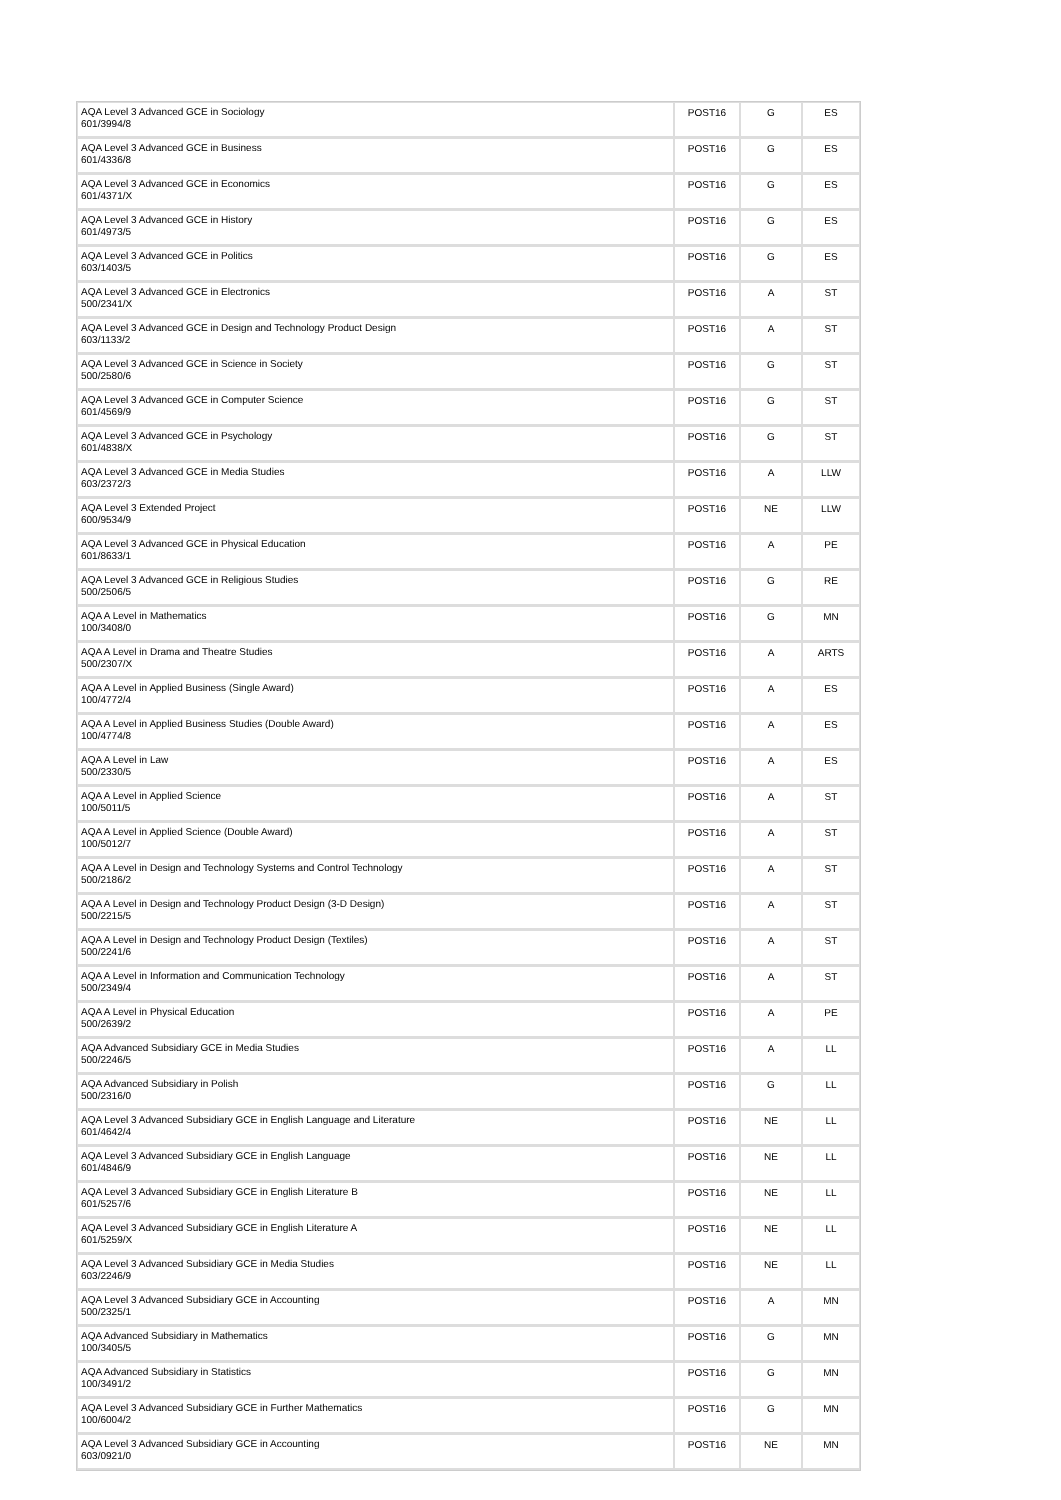| AQA Level 3 Advanced GCE in Sociology 601/3994/8 | POST16 | G | ES |
| AQA Level 3 Advanced GCE in Business 601/4336/8 | POST16 | G | ES |
| AQA Level 3 Advanced GCE in Economics 601/4371/X | POST16 | G | ES |
| AQA Level 3 Advanced GCE in History 601/4973/5 | POST16 | G | ES |
| AQA Level 3 Advanced GCE in Politics 603/1403/5 | POST16 | G | ES |
| AQA Level 3 Advanced GCE in Electronics 500/2341/X | POST16 | A | ST |
| AQA Level 3 Advanced GCE in Design and Technology Product Design 603/1133/2 | POST16 | A | ST |
| AQA Level 3 Advanced GCE in Science in Society 500/2580/6 | POST16 | G | ST |
| AQA Level 3 Advanced GCE in Computer Science 601/4569/9 | POST16 | G | ST |
| AQA Level 3 Advanced GCE in Psychology 601/4838/X | POST16 | G | ST |
| AQA Level 3 Advanced GCE in Media Studies 603/2372/3 | POST16 | A | LLW |
| AQA Level 3 Extended Project 600/9534/9 | POST16 | NE | LLW |
| AQA Level 3 Advanced GCE in Physical Education 601/8633/1 | POST16 | A | PE |
| AQA Level 3 Advanced GCE in Religious Studies 500/2506/5 | POST16 | G | RE |
| AQA A Level in Mathematics 100/3408/0 | POST16 | G | MN |
| AQA A Level in Drama and Theatre Studies 500/2307/X | POST16 | A | ARTS |
| AQA A Level in Applied Business (Single Award) 100/4772/4 | POST16 | A | ES |
| AQA A Level in Applied Business Studies (Double Award) 100/4774/8 | POST16 | A | ES |
| AQA A Level in Law 500/2330/5 | POST16 | A | ES |
| AQA A Level in Applied Science 100/5011/5 | POST16 | A | ST |
| AQA A Level in Applied Science (Double Award) 100/5012/7 | POST16 | A | ST |
| AQA A Level in Design and Technology Systems and Control Technology 500/2186/2 | POST16 | A | ST |
| AQA A Level in Design and Technology Product Design (3-D Design) 500/2215/5 | POST16 | A | ST |
| AQA A Level in Design and Technology Product Design (Textiles) 500/2241/6 | POST16 | A | ST |
| AQA A Level in Information and Communication Technology 500/2349/4 | POST16 | A | ST |
| AQA A Level in Physical Education 500/2639/2 | POST16 | A | PE |
| AQA Advanced Subsidiary GCE in Media Studies 500/2246/5 | POST16 | A | LL |
| AQA Advanced Subsidiary in Polish 500/2316/0 | POST16 | G | LL |
| AQA Level 3 Advanced Subsidiary GCE in English Language and Literature 601/4642/4 | POST16 | NE | LL |
| AQA Level 3 Advanced Subsidiary GCE in English Language 601/4846/9 | POST16 | NE | LL |
| AQA Level 3 Advanced Subsidiary GCE in English Literature B 601/5257/6 | POST16 | NE | LL |
| AQA Level 3 Advanced Subsidiary GCE in English Literature A 601/5259/X | POST16 | NE | LL |
| AQA Level 3 Advanced Subsidiary GCE in Media Studies 603/2246/9 | POST16 | NE | LL |
| AQA Level 3 Advanced Subsidiary GCE in Accounting 500/2325/1 | POST16 | A | MN |
| AQA Advanced Subsidiary in Mathematics 100/3405/5 | POST16 | G | MN |
| AQA Advanced Subsidiary in Statistics 100/3491/2 | POST16 | G | MN |
| AQA Level 3 Advanced Subsidiary GCE in Further Mathematics 100/6004/2 | POST16 | G | MN |
| AQA Level 3 Advanced Subsidiary GCE in Accounting 603/0921/0 | POST16 | NE | MN |